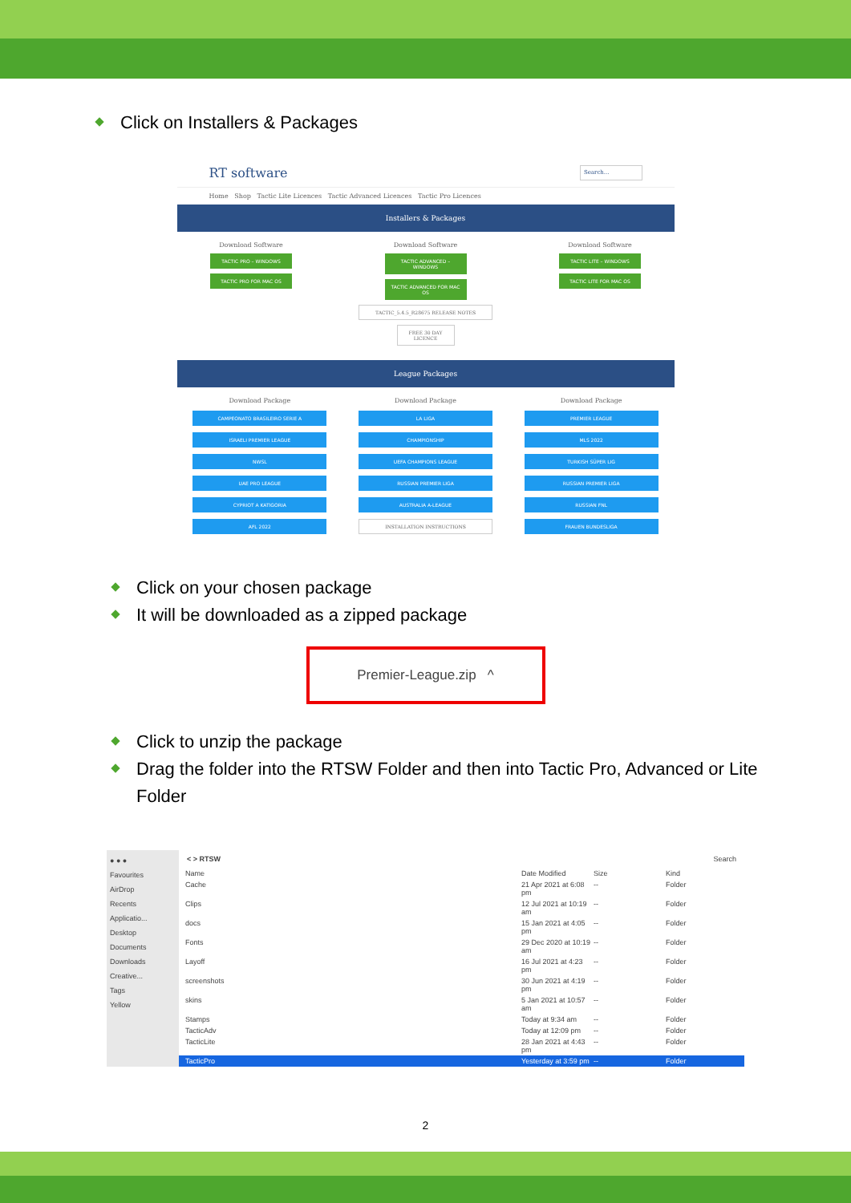Click on Installers & Packages
RT software Search...
Home Shop Tactic Lite Licences Tactic Advanced Licences Tactic Pro Licences
Installers & Packages
Download Software
TACTIC PRO – WINDOWS
TACTIC PRO FOR MAC OS
Download Software
TACTIC ADVANCED – WINDOWS
TACTIC ADVANCED FOR MAC OS
TACTIC_5.4.5_R28675 RELEASE NOTES
FREE 30 DAY LICENCE
Download Software
TACTIC LITE – WINDOWS
TACTIC LITE FOR MAC OS
League Packages
Download Package
CAMPEONATO BRASILEIRO SERIE A
ISRAELI PREMIER LEAGUE
NWSL
UAE PRO LEAGUE
CYPRIOT A KATIGORIA
AFL 2022
Download Package
LA LIGA
CHAMPIONSHIP
UEFA CHAMPIONS LEAGUE
RUSSIAN PREMIER LIGA
AUSTRALIA A-LEAGUE
INSTALLATION INSTRUCTIONS
Download Package
PREMIER LEAGUE
MLS 2022
TURKISH SÜPER LIG
RUSSIAN PREMIER LIGA
RUSSIAN FNL
FRAUEN BUNDESLIGA
Click on your chosen package
It will be downloaded as a zipped package
Premier-League.zip ^
Click to unzip the package
Drag the folder into the RTSW Folder and then into Tactic Pro, Advanced or Lite Folder
● ● ●
Favourites
AirDrop
Recents
Applicatio...
Desktop
Documents
Downloads
Creative...
Tags
Yellow
< > RTSW Search
Name Date Modified Size Kind
Cache 21 Apr 2021 at 6:08 pm -- Folder
Clips 12 Jul 2021 at 10:19 am -- Folder
docs 15 Jan 2021 at 4:05 pm -- Folder
Fonts 29 Dec 2020 at 10:19 am -- Folder
Layoff 16 Jul 2021 at 4:23 pm -- Folder
screenshots 30 Jun 2021 at 4:19 pm -- Folder
skins 5 Jan 2021 at 10:57 am -- Folder
Stamps Today at 9:34 am -- Folder
TacticAdv Today at 12:09 pm -- Folder
TacticLite 28 Jan 2021 at 4:43 pm -- Folder
TacticPro Yesterday at 3:59 pm -- Folder
2